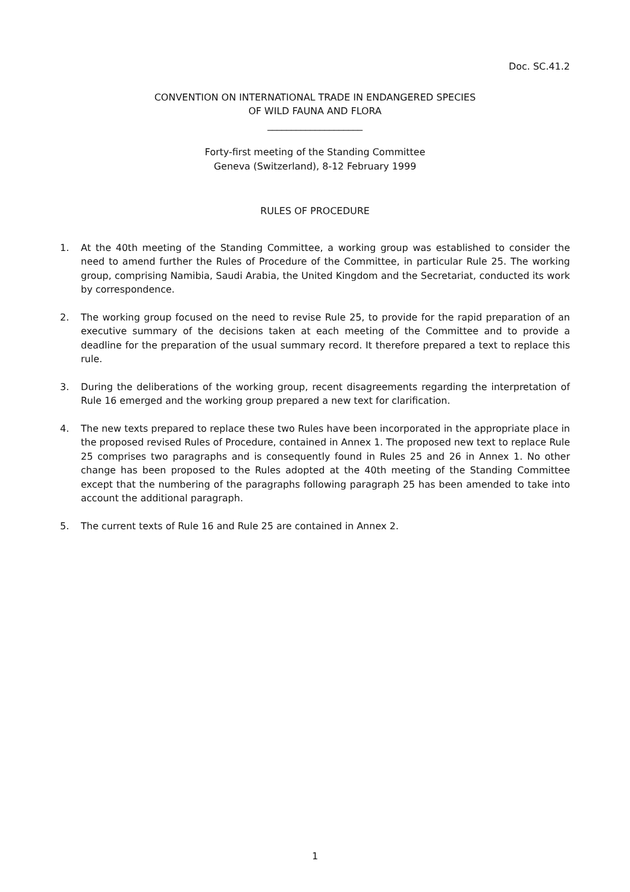Doc. SC.41.2
CONVENTION ON INTERNATIONAL TRADE IN ENDANGERED SPECIES
OF WILD FAUNA AND FLORA
____________________
Forty-first meeting of the Standing Committee
Geneva (Switzerland), 8-12 February 1999
RULES OF PROCEDURE
1. At the 40th meeting of the Standing Committee, a working group was established to consider the need to amend further the Rules of Procedure of the Committee, in particular Rule 25. The working group, comprising Namibia, Saudi Arabia, the United Kingdom and the Secretariat, conducted its work by correspondence.
2. The working group focused on the need to revise Rule 25, to provide for the rapid preparation of an executive summary of the decisions taken at each meeting of the Committee and to provide a deadline for the preparation of the usual summary record. It therefore prepared a text to replace this rule.
3. During the deliberations of the working group, recent disagreements regarding the interpretation of Rule 16 emerged and the working group prepared a new text for clarification.
4. The new texts prepared to replace these two Rules have been incorporated in the appropriate place in the proposed revised Rules of Procedure, contained in Annex 1. The proposed new text to replace Rule 25 comprises two paragraphs and is consequently found in Rules 25 and 26 in Annex 1. No other change has been proposed to the Rules adopted at the 40th meeting of the Standing Committee except that the numbering of the paragraphs following paragraph 25 has been amended to take into account the additional paragraph.
5. The current texts of Rule 16 and Rule 25 are contained in Annex 2.
1